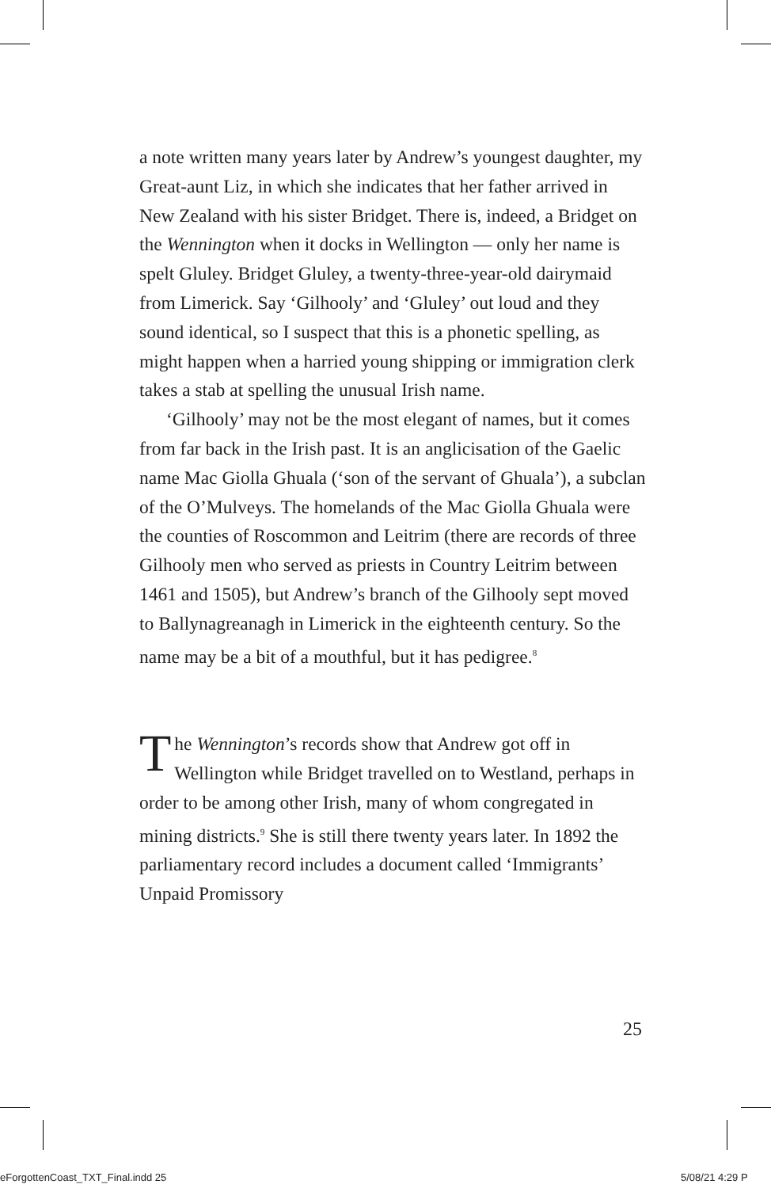a note written many years later by Andrew’s youngest daughter, my Great-aunt Liz, in which she indicates that her father arrived in New Zealand with his sister Bridget. There is, indeed, a Bridget on the Wennington when it docks in Wellington — only her name is spelt Gluley. Bridget Gluley, a twenty-three-year-old dairymaid from Limerick. Say ‘Gilhooly’ and ‘Gluley’ out loud and they sound identical, so I suspect that this is a phonetic spelling, as might happen when a harried young shipping or immigration clerk takes a stab at spelling the unusual Irish name.
‘Gilhooly’ may not be the most elegant of names, but it comes from far back in the Irish past. It is an anglicisation of the Gaelic name Mac Giolla Ghuala (‘son of the servant of Ghuala’), a subclan of the O’Mulveys. The homelands of the Mac Giolla Ghuala were the counties of Roscommon and Leitrim (there are records of three Gilhooly men who served as priests in Country Leitrim between 1461 and 1505), but Andrew’s branch of the Gilhooly sept moved to Ballynagreanagh in Limerick in the eighteenth century. So the name may be a bit of a mouthful, but it has pedigree.<sup>8</sup>
The Wennington’s records show that Andrew got off in Wellington while Bridget travelled on to Westland, perhaps in order to be among other Irish, many of whom congregated in mining districts.<sup>9</sup> She is still there twenty years later. In 1892 the parliamentary record includes a document called ‘Immigrants’ Unpaid Promissory
25
eForgottenCoast_TXT_Final.indd 25
5/08/21 4:29 P